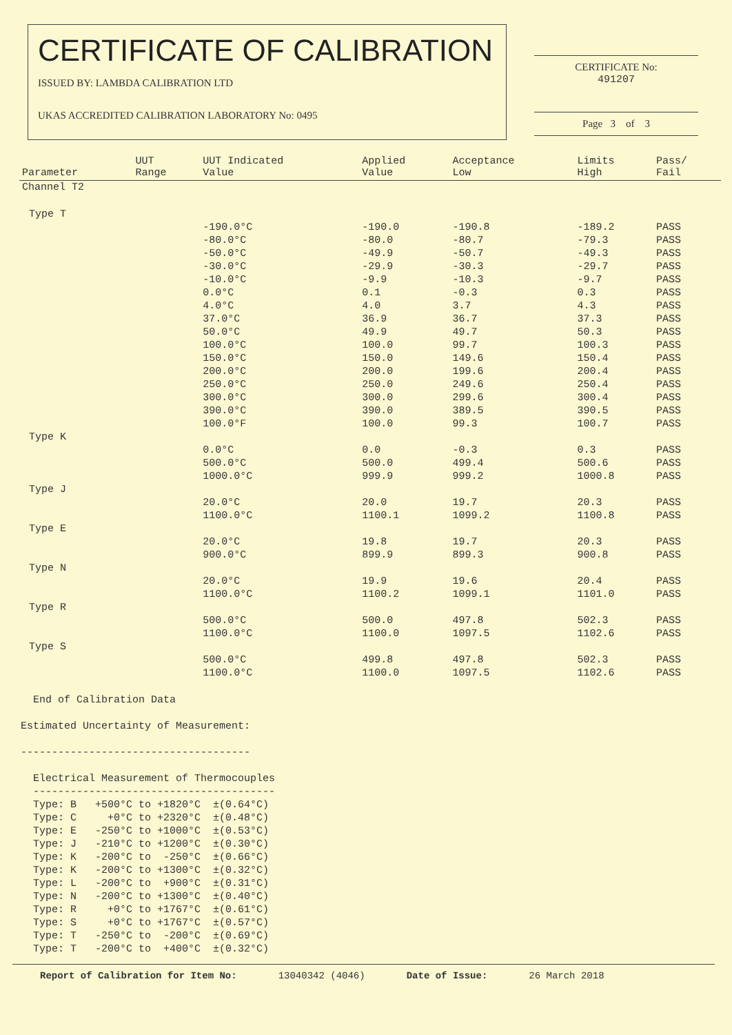CERTIFICATE OF CALIBRATION
ISSUED BY: LAMBDA CALIBRATION LTD
UKAS ACCREDITED CALIBRATION LABORATORY No: 0495
CERTIFICATE No:
491207
Page 3 of 3
| Parameter | UUT Range | UUT Indicated Value | Applied Value | Acceptance Low | Limits High | Pass/ Fail |
| --- | --- | --- | --- | --- | --- | --- |
| Channel T2 | | | | | | |
| Type T | | | | | | |
| | | -190.0°C | -190.0 | -190.8 | -189.2 | PASS |
| | | -80.0°C | -80.0 | -80.7 | -79.3 | PASS |
| | | -50.0°C | -49.9 | -50.7 | -49.3 | PASS |
| | | -30.0°C | -29.9 | -30.3 | -29.7 | PASS |
| | | -10.0°C | -9.9 | -10.3 | -9.7 | PASS |
| | | 0.0°C | 0.1 | -0.3 | 0.3 | PASS |
| | | 4.0°C | 4.0 | 3.7 | 4.3 | PASS |
| | | 37.0°C | 36.9 | 36.7 | 37.3 | PASS |
| | | 50.0°C | 49.9 | 49.7 | 50.3 | PASS |
| | | 100.0°C | 100.0 | 99.7 | 100.3 | PASS |
| | | 150.0°C | 150.0 | 149.6 | 150.4 | PASS |
| | | 200.0°C | 200.0 | 199.6 | 200.4 | PASS |
| | | 250.0°C | 250.0 | 249.6 | 250.4 | PASS |
| | | 300.0°C | 300.0 | 299.6 | 300.4 | PASS |
| | | 390.0°C | 390.0 | 389.5 | 390.5 | PASS |
| | | 100.0°F | 100.0 | 99.3 | 100.7 | PASS |
| Type K | | | | | | |
| | | 0.0°C | 0.0 | -0.3 | 0.3 | PASS |
| | | 500.0°C | 500.0 | 499.4 | 500.6 | PASS |
| | | 1000.0°C | 999.9 | 999.2 | 1000.8 | PASS |
| Type J | | | | | | |
| | | 20.0°C | 20.0 | 19.7 | 20.3 | PASS |
| | | 1100.0°C | 1100.1 | 1099.2 | 1100.8 | PASS |
| Type E | | | | | | |
| | | 20.0°C | 19.8 | 19.7 | 20.3 | PASS |
| | | 900.0°C | 899.9 | 899.3 | 900.8 | PASS |
| Type N | | | | | | |
| | | 20.0°C | 19.9 | 19.6 | 20.4 | PASS |
| | | 1100.0°C | 1100.2 | 1099.1 | 1101.0 | PASS |
| Type R | | | | | | |
| | | 500.0°C | 500.0 | 497.8 | 502.3 | PASS |
| | | 1100.0°C | 1100.0 | 1097.5 | 1102.6 | PASS |
| Type S | | | | | | |
| | | 500.0°C | 499.8 | 497.8 | 502.3 | PASS |
| | | 1100.0°C | 1100.0 | 1097.5 | 1102.6 | PASS |
End of Calibration Data Estimated Uncertainty of Measurement: ------------------------------------- Electrical Measurement of Thermocouples --------------------------------------- Type: B +500°C to +1820°C ±(0.64°C) Type: C +0°C to +2320°C ±(0.48°C) Type: E -250°C to +1000°C ±(0.53°C) Type: J -210°C to +1200°C ±(0.30°C) Type: K -200°C to -250°C ±(0.66°C) Type: K -200°C to +1300°C ±(0.32°C) Type: L -200°C to +900°C ±(0.31°C) Type: N -200°C to +1300°C ±(0.40°C) Type: R +0°C to +1767°C ±(0.61°C) Type: S +0°C to +1767°C ±(0.57°C) Type: T -250°C to -200°C ±(0.69°C) Type: T -200°C to +400°C ±(0.32°C)
Report of Calibration for Item No: 13040342 (4046) Date of Issue: 26 March 2018